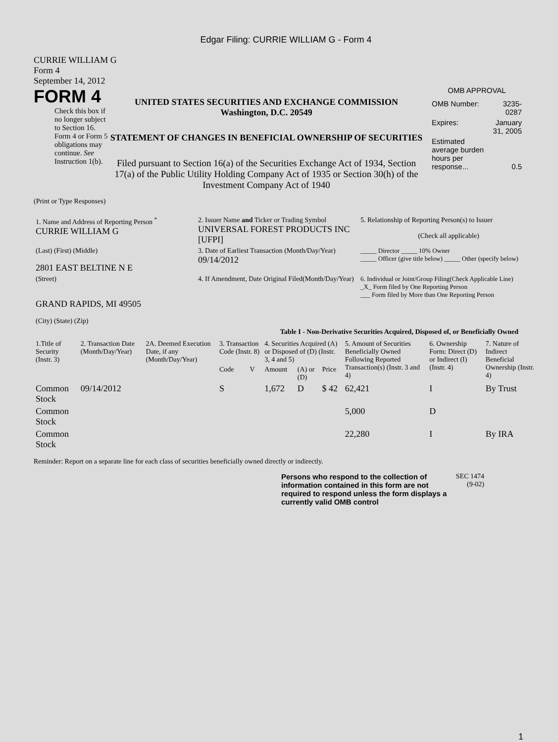Edgar Filing: CURRIE WILLIAM G - Form 4
CURRIE WILLIAM G
Form 4
September 14, 2012
FORM 4
Check this box if no longer subject to Section 16. Form 4 or Form 5 obligations may continue. See Instruction 1(b).
UNITED STATES SECURITIES AND EXCHANGE COMMISSION
Washington, D.C. 20549
STATEMENT OF CHANGES IN BENEFICIAL OWNERSHIP OF SECURITIES
Filed pursuant to Section 16(a) of the Securities Exchange Act of 1934, Section 17(a) of the Public Utility Holding Company Act of 1935 or Section 30(h) of the Investment Company Act of 1940
OMB APPROVAL
| OMB Number: | 3235-0287 |
| Expires: | January 31, 2005 |
| Estimated average burden hours per response... | 0.5 |
(Print or Type Responses)
| 1. Name and Address of Reporting Person <sup>*</sup> CURRIE WILLIAM G | 2. Issuer Name and Ticker or Trading Symbol UNIVERSAL FOREST PRODUCTS INC [UFPI] | 5. Relationship of Reporting Person(s) to Issuer (Check all applicable) |
| (Last) (First) (Middle) 2801 EAST BELTINE N E | 3. Date of Earliest Transaction (Month/Day/Year) 09/14/2012 | _____ Director _____ 10% Owner _____ Officer (give title below) _____ Other (specify below) |
| (Street) GRAND RAPIDS, MI 49505 (City) (State) (Zip) | 4. If Amendment, Date Original Filed(Month/Day/Year) | 6. Individual or Joint/Group Filing(Check Applicable Line) _X_ Form filed by One Reporting Person ___ Form filed by More than One Reporting Person |
Table I - Non-Derivative Securities Acquired, Disposed of, or Beneficially Owned
| 1.Title of Security (Instr. 3) | 2. Transaction Date (Month/Day/Year) | 2A. Deemed Execution Date, if any (Month/Day/Year) | 3. Transaction Code (Instr. 8) | | 4. Securities Acquired (A) or Disposed of (D) (Instr. 3, 4 and 5) | | | 5. Amount of Securities Beneficially Owned Following Reported Transaction(s) (Instr. 3 and 4) | 6. Ownership Form: Direct (D) or Indirect (I) (Instr. 4) | 7. Nature of Indirect Beneficial Ownership (Instr. 4) |
| --- | --- | --- | --- | --- | --- | --- | --- | --- | --- | --- |
| | | | Code | V | Amount | (A) or (D) | Price | | | |
| Common Stock | 09/14/2012 | | S | | 1,672 | D | $ 42 | 62,421 | I | By Trust |
| Common Stock | | | | | | | | 5,000 | D | |
| Common Stock | | | | | | | | 22,280 | I | By IRA |
Reminder: Report on a separate line for each class of securities beneficially owned directly or indirectly.
Persons who respond to the collection of information contained in this form are not required to respond unless the form displays a currently valid OMB control
SEC 1474 (9-02)
1